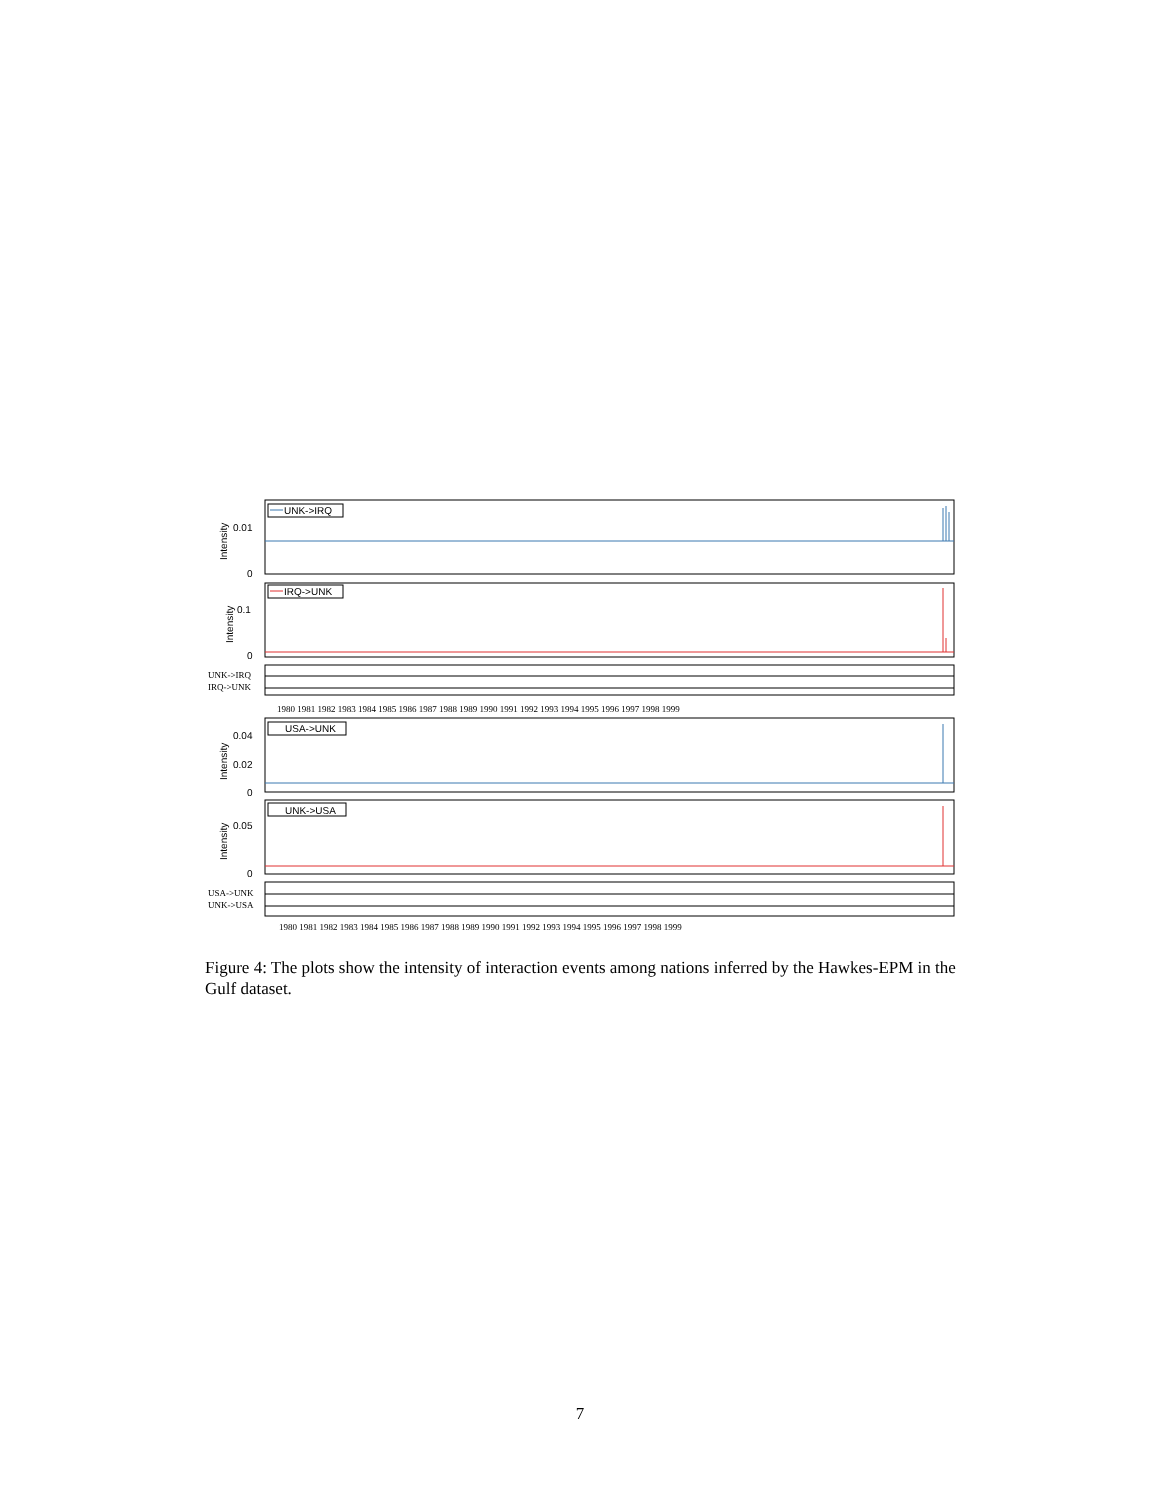UNK->IRQ
0.01
0
Intensity
IRQ->UNK
0.1
0
Intensity
UNK->IRQ
IRQ->UNK
1980 1981 1982 1983 1984 1985 1986 1987 1988 1989 1990 1991 1992 1993 1994 1995 1996 1997 1998 1999
USA->UNK
0.04
0.02
0
Intensity
UNK->USA
0.05
0
Intensity
USA->UNK
UNK->USA
1980 1981 1982 1983 1984 1985 1986 1987 1988 1989 1990 1991 1992 1993 1994 1995 1996 1997 1998 1999
Figure 4: The plots show the intensity of interaction events among nations inferred by the Hawkes-EPM in the Gulf dataset.
7